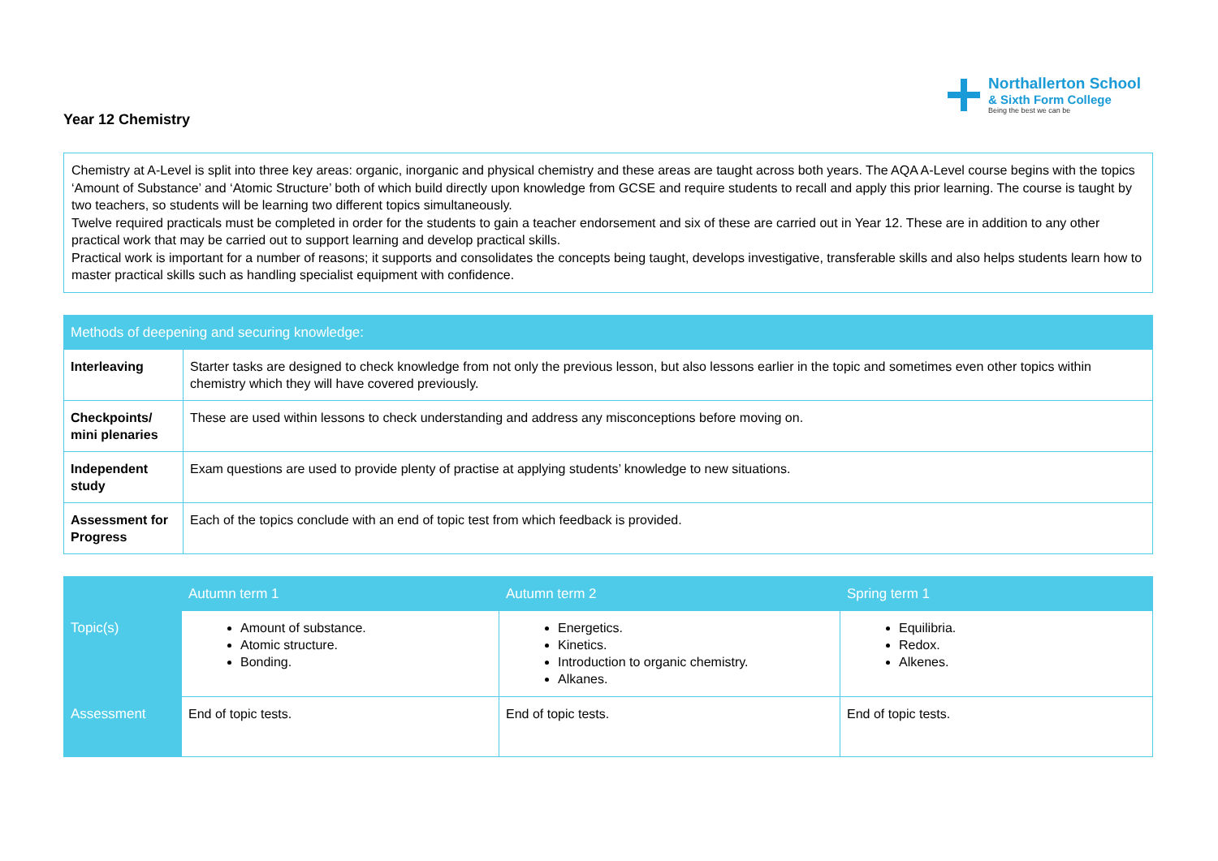Northallerton School
& Sixth Form College
Being the best we can be
Year 12 Chemistry
Chemistry at A-Level is split into three key areas: organic, inorganic and physical chemistry and these areas are taught across both years. The AQA A-Level course begins with the topics ‘Amount of Substance’ and ‘Atomic Structure’ both of which build directly upon knowledge from GCSE and require students to recall and apply this prior learning. The course is taught by two teachers, so students will be learning two different topics simultaneously.
Twelve required practicals must be completed in order for the students to gain a teacher endorsement and six of these are carried out in Year 12. These are in addition to any other practical work that may be carried out to support learning and develop practical skills.
Practical work is important for a number of reasons; it supports and consolidates the concepts being taught, develops investigative, transferable skills and also helps students learn how to master practical skills such as handling specialist equipment with confidence.
| Methods of deepening and securing knowledge: | |
| --- | --- |
| Interleaving | Starter tasks are designed to check knowledge from not only the previous lesson, but also lessons earlier in the topic and sometimes even other topics within chemistry which they will have covered previously. |
| Checkpoints/ mini plenaries | These are used within lessons to check understanding and address any misconceptions before moving on. |
| Independent study | Exam questions are used to provide plenty of practise at applying students’ knowledge to new situations. |
| Assessment for Progress | Each of the topics conclude with an end of topic test from which feedback is provided. |
| | Autumn term 1 | Autumn term 2 | Spring term 1 |
| --- | --- | --- | --- |
| Topic(s) | Amount of substance. Atomic structure. Bonding. | Energetics. Kinetics. Introduction to organic chemistry. Alkanes. | Equilibria. Redox. Alkenes. |
| Assessment | End of topic tests. | End of topic tests. | End of topic tests. |